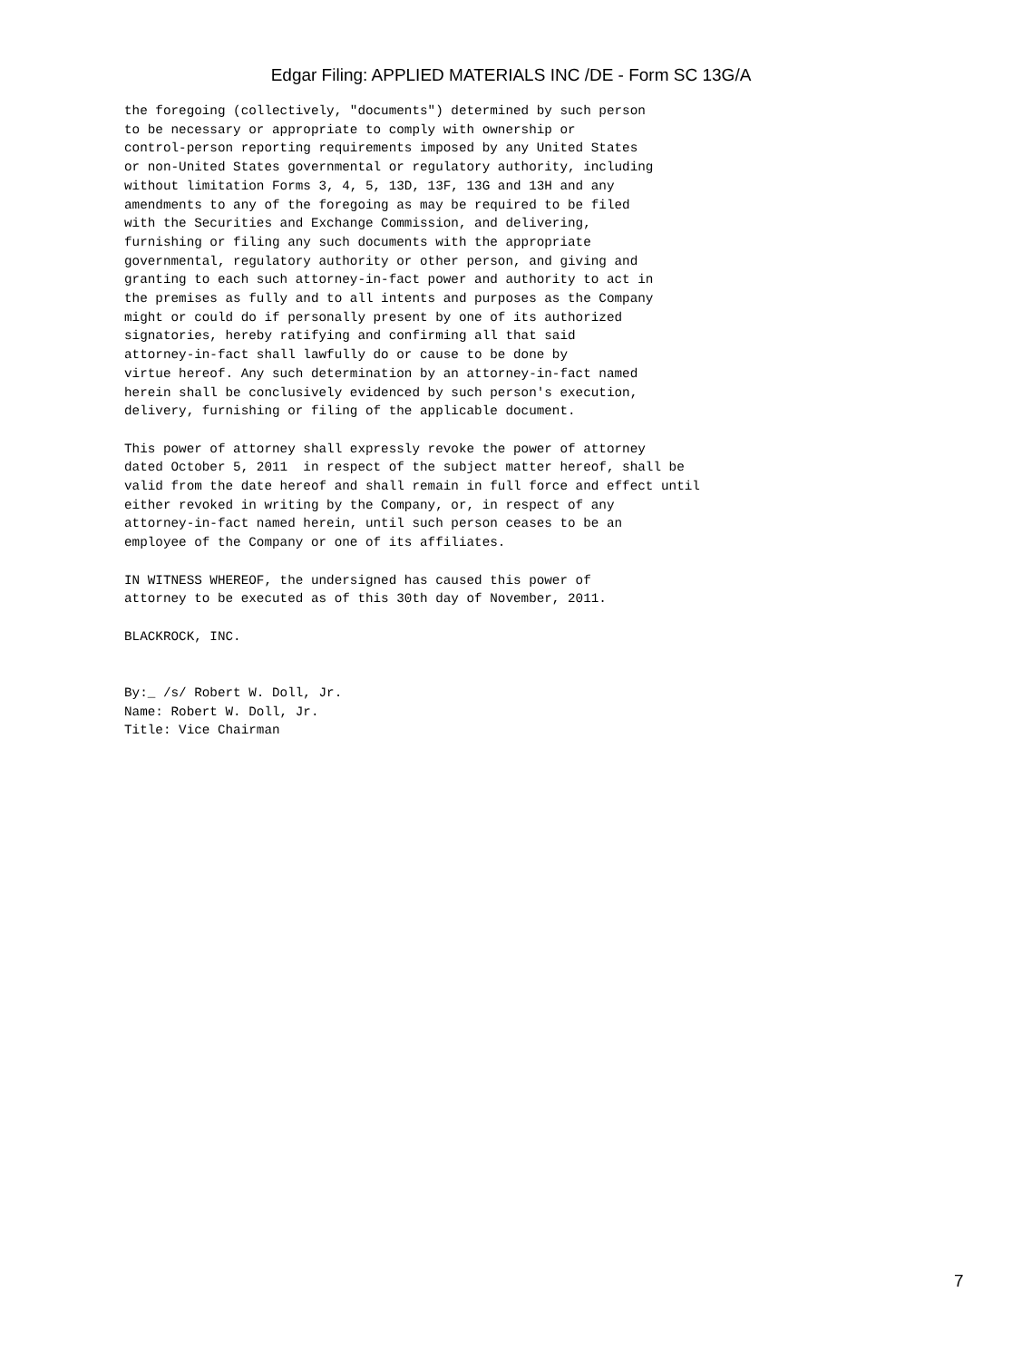Edgar Filing: APPLIED MATERIALS INC /DE - Form SC 13G/A
the foregoing (collectively, "documents") determined by such person
to be necessary or appropriate to comply with ownership or
control-person reporting requirements imposed by any United States
or non-United States governmental or regulatory authority, including
without limitation Forms 3, 4, 5, 13D, 13F, 13G and 13H and any
amendments to any of the foregoing as may be required to be filed
with the Securities and Exchange Commission, and delivering,
furnishing or filing any such documents with the appropriate
governmental, regulatory authority or other person, and giving and
granting to each such attorney-in-fact power and authority to act in
the premises as fully and to all intents and purposes as the Company
might or could do if personally present by one of its authorized
signatories, hereby ratifying and confirming all that said
attorney-in-fact shall lawfully do or cause to be done by
virtue hereof. Any such determination by an attorney-in-fact named
herein shall be conclusively evidenced by such person's execution,
delivery, furnishing or filing of the applicable document.

This power of attorney shall expressly revoke the power of attorney
dated October 5, 2011  in respect of the subject matter hereof, shall be
valid from the date hereof and shall remain in full force and effect until
either revoked in writing by the Company, or, in respect of any
attorney-in-fact named herein, until such person ceases to be an
employee of the Company or one of its affiliates.

IN WITNESS WHEREOF, the undersigned has caused this power of
attorney to be executed as of this 30th day of November, 2011.

BLACKROCK, INC.


By:_ /s/ Robert W. Doll, Jr.
Name: Robert W. Doll, Jr.
Title: Vice Chairman
7